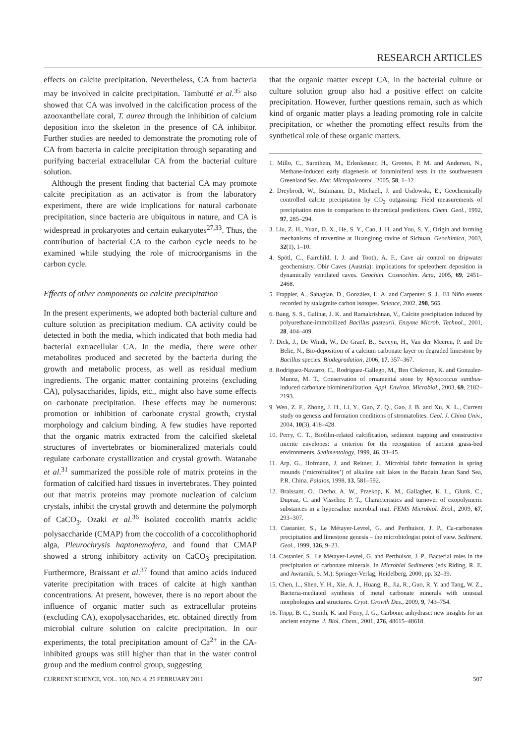RESEARCH ARTICLES
effects on calcite precipitation. Nevertheless, CA from bacteria may be involved in calcite precipitation. Tambutté et al.<sup>35</sup> also showed that CA was involved in the calcification process of the azooxanthellate coral, T. aurea through the inhibition of calcium deposition into the skeleton in the presence of CA inhibitor. Further studies are needed to demonstrate the promoting role of CA from bacteria in calcite precipitation through separating and purifying bacterial extracellular CA from the bacterial culture solution.
Although the present finding that bacterial CA may promote calcite precipitation as an activator is from the laboratory experiment, there are wide implications for natural carbonate precipitation, since bacteria are ubiquitous in nature, and CA is widespread in prokaryotes and certain eukaryotes<sup>27,33</sup>. Thus, the contribution of bacterial CA to the carbon cycle needs to be examined while studying the role of microorganisms in the carbon cycle.
Effects of other components on calcite precipitation
In the present experiments, we adopted both bacterial culture and culture solution as precipitation medium. CA activity could be detected in both the media, which indicated that both media had bacterial extracellular CA. In the media, there were other metabolites produced and secreted by the bacteria during the growth and metabolic process, as well as residual medium ingredients. The organic matter containing proteins (excluding CA), polysaccharides, lipids, etc., might also have some effects on carbonate precipitation. These effects may be numerous: promotion or inhibition of carbonate crystal growth, crystal morphology and calcium binding. A few studies have reported that the organic matrix extracted from the calcified skeletal structures of invertebrates or biomineralized materials could regulate carbonate crystallization and crystal growth. Watanabe et al.<sup>31</sup> summarized the possible role of matrix proteins in the formation of calcified hard tissues in invertebrates. They pointed out that matrix proteins may promote nucleation of calcium crystals, inhibit the crystal growth and determine the polymorph of CaCO<sub>3</sub>. Ozaki et al.<sup>36</sup> isolated coccolith matrix acidic polysaccharide (CMAP) from the coccolith of a coccolithophorid alga, Pleurochrysis haptonemofera, and found that CMAP showed a strong inhibitory activity on CaCO<sub>3</sub> precipitation. Furthermore, Braissant et al.<sup>37</sup> found that amino acids induced vaterite precipitation with traces of calcite at high xanthan concentrations. At present, however, there is no report about the influence of organic matter such as extracellular proteins (excluding CA), exopolysaccharides, etc. obtained directly from microbial culture solution on calcite precipitation. In our experiments, the total precipitation amount of Ca<sup>2+</sup> in the CA-inhibited groups was still higher than that in the water control group and the medium control group, suggesting
that the organic matter except CA, in the bacterial culture or culture solution group also had a positive effect on calcite precipitation. However, further questions remain, such as which kind of organic matter plays a leading promoting role in calcite precipitation, or whether the promoting effect results from the synthetical role of these organic matters.
1. Millo, C., Sarnthein, M., Erlenkeuser, H., Grootes, P. M. and Andersen, N., Methane-induced early diagenesis of foraminiferal tests in the southwestern Greenland Sea. Mar. Micropaleontol., 2005, 58, 1–12.
2. Dreybrodt, W., Buhmann, D., Michaeli, J. and Usdowski, E., Geochemically controlled calcite precipitation by CO<sub>2</sub> outgassing: Field measurements of precipitation rates in comparison to theoretical predictions. Chem. Geol., 1992, 97, 285–294.
3. Liu, Z. H., Yuan, D. X., He, S. Y., Cao, J. H. and You, S. Y., Origin and forming mechanisms of travertine at Huanglong ravine of Sichuan. Geochimica, 2003, 32(1), 1–10.
4. Spötl, C., Fairchild, I. J. and Tooth, A. F., Cave air control on dripwater geochemistry, Obir Caves (Austria): implications for speleothem deposition in dynamically ventilated caves. Geochim. Cosmochim. Acta, 2005, 69, 2451–2468.
5. Frappier, A., Sahagian, D., González, L. A. and Carpenter, S. J., E1 Niño events recorded by stalagmite carbon isotopes. Science, 2002, 298, 565.
6. Bang, S. S., Galinat, J. K. and Ramakrishnan, V., Calcite precipitation induced by polyurethane-immobilized Bacillus pasteurii. Enzyme Microb. Technol., 2001, 28, 404–409.
7. Dick, J., De Windt, W., De Graef, B., Saveyn, H., Van der Meeren, P. and De Belie, N., Bio-deposition of a calcium carbonate layer on degraded limestone by Bacillus species. Biodegradation, 2006, 17, 357–367.
8. Rodriguez-Navarro, C., Rodriguez-Gallego, M., Ben Chekroun, K. and Gonzalez-Munoz, M. T., Conservation of ornamental stone by Myxococcus xanthus-induced carbonate biomineralization. Appl. Environ. Microbiol., 2003, 69, 2182–2193.
9. Wen, Z. F., Zhong, J. H., Li, Y., Guo, Z. Q., Gao, J. B. and Xu, X. L., Current study on genesis and formation conditions of stromatolites. Geol. J. China Univ., 2004, 10(3), 418–428.
10. Perry, C. T., Biofilm-related calcification, sediment trapping and constructive micrite envelopes: a criterion for the recognition of ancient grass-bed environments. Sedimentology, 1999, 46, 33–45.
11. Arp, G., Hofmann, J. and Reitner, J., Microbial fabric formation in spring mounds (‘microbialites’) of alkaline salt lakes in the Badain Jaran Sand Sea, P.R. China. Palaios, 1998, 13, 581–592.
12. Braissant, O., Decho, A. W., Przekop, K. M., Gallagher, K. L., Glunk, C., Dupraz, C. and Visscher, P. T., Characteristics and turnover of exopolymeric substances in a hypersaline microbial mat. FEMS Microbiol. Ecol., 2009, 67, 293–307.
13. Castanier, S., Le Métayer-Levrel, G. and Perthuisot, J. P., Ca-carbonates precipitation and limestone genesis – the microbiologist point of view. Sediment. Geol., 1999, 126, 9–23.
14. Castanier, S., Le Métayer-Levrel, G. and Perthuisot, J. P., Bacterial roles in the precipitation of carbonate minerals. In Microbial Sediments (eds Riding, R. E. and Awramik, S. M.), Springer-Verlag, Heidelberg, 2000, pp. 32–39.
15. Chen, L., Shen, Y. H., Xie, A. J., Huang, B., Jia, R., Guo, R. Y. and Tang, W. Z., Bacteria-mediated synthesis of metal carbonate minerals with unusual morphologies and structures. Cryst. Growth Des., 2009, 9, 743–754.
16. Tripp, B. C., Smith, K. and Ferry, J. G., Carbonic anhydrase: new insights for an ancient enzyme. J. Biol. Chem., 2001, 276, 48615–48618.
CURRENT SCIENCE, VOL. 100, NO. 4, 25 FEBRUARY 2011 507